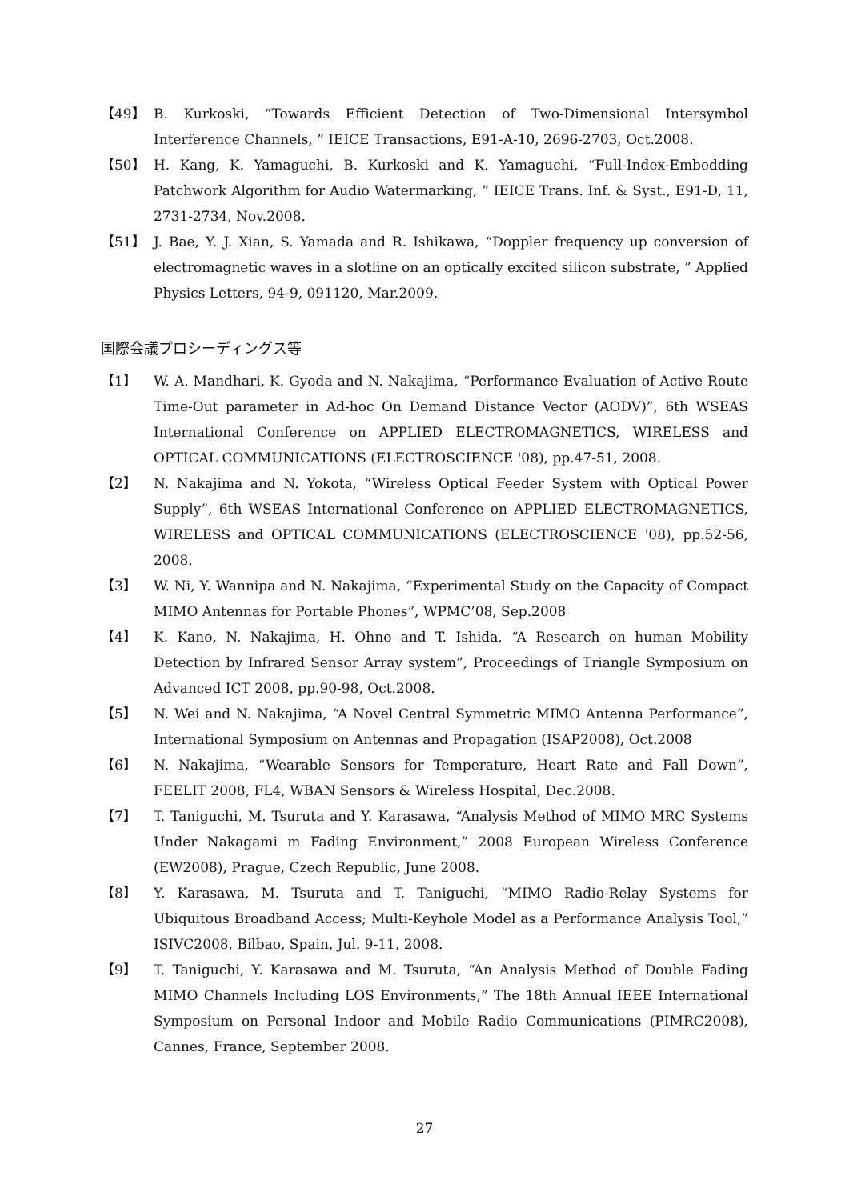【49】 B. Kurkoski, “Towards Efficient Detection of Two-Dimensional Intersymbol Interference Channels, ” IEICE Transactions, E91-A-10, 2696-2703, Oct.2008.
【50】 H. Kang, K. Yamaguchi, B. Kurkoski and K. Yamaguchi, “Full-Index-Embedding Patchwork Algorithm for Audio Watermarking, ” IEICE Trans. Inf. & Syst., E91-D, 11, 2731-2734, Nov.2008.
【51】 J. Bae, Y. J. Xian, S. Yamada and R. Ishikawa, “Doppler frequency up conversion of electromagnetic waves in a slotline on an optically excited silicon substrate, ” Applied Physics Letters, 94-9, 091120, Mar.2009.
国際会議プロシーディングス等
【1】 W. A. Mandhari, K. Gyoda and N. Nakajima, “Performance Evaluation of Active Route Time-Out parameter in Ad-hoc On Demand Distance Vector (AODV)”, 6th WSEAS International Conference on APPLIED ELECTROMAGNETICS, WIRELESS and OPTICAL COMMUNICATIONS (ELECTROSCIENCE '08), pp.47-51, 2008.
【2】 N. Nakajima and N. Yokota, “Wireless Optical Feeder System with Optical Power Supply”, 6th WSEAS International Conference on APPLIED ELECTROMAGNETICS, WIRELESS and OPTICAL COMMUNICATIONS (ELECTROSCIENCE '08), pp.52-56, 2008.
【3】 W. Ni, Y. Wannipa and N. Nakajima, “Experimental Study on the Capacity of Compact MIMO Antennas for Portable Phones”, WPMC’08, Sep.2008
【4】 K. Kano, N. Nakajima, H. Ohno and T. Ishida, “A Research on human Mobility Detection by Infrared Sensor Array system”, Proceedings of Triangle Symposium on Advanced ICT 2008, pp.90-98, Oct.2008.
【5】 N. Wei and N. Nakajima, “A Novel Central Symmetric MIMO Antenna Performance”, International Symposium on Antennas and Propagation (ISAP2008), Oct.2008
【6】 N. Nakajima, “Wearable Sensors for Temperature, Heart Rate and Fall Down”, FEELIT 2008, FL4, WBAN Sensors & Wireless Hospital, Dec.2008.
【7】 T. Taniguchi, M. Tsuruta and Y. Karasawa, “Analysis Method of MIMO MRC Systems Under Nakagami m Fading Environment,” 2008 European Wireless Conference (EW2008), Prague, Czech Republic, June 2008.
【8】 Y. Karasawa, M. Tsuruta and T. Taniguchi, “MIMO Radio-Relay Systems for Ubiquitous Broadband Access; Multi-Keyhole Model as a Performance Analysis Tool,” ISIVC2008, Bilbao, Spain, Jul. 9-11, 2008.
【9】 T. Taniguchi, Y. Karasawa and M. Tsuruta, “An Analysis Method of Double Fading MIMO Channels Including LOS Environments,” The 18th Annual IEEE International Symposium on Personal Indoor and Mobile Radio Communications (PIMRC2008), Cannes, France, September 2008.
27